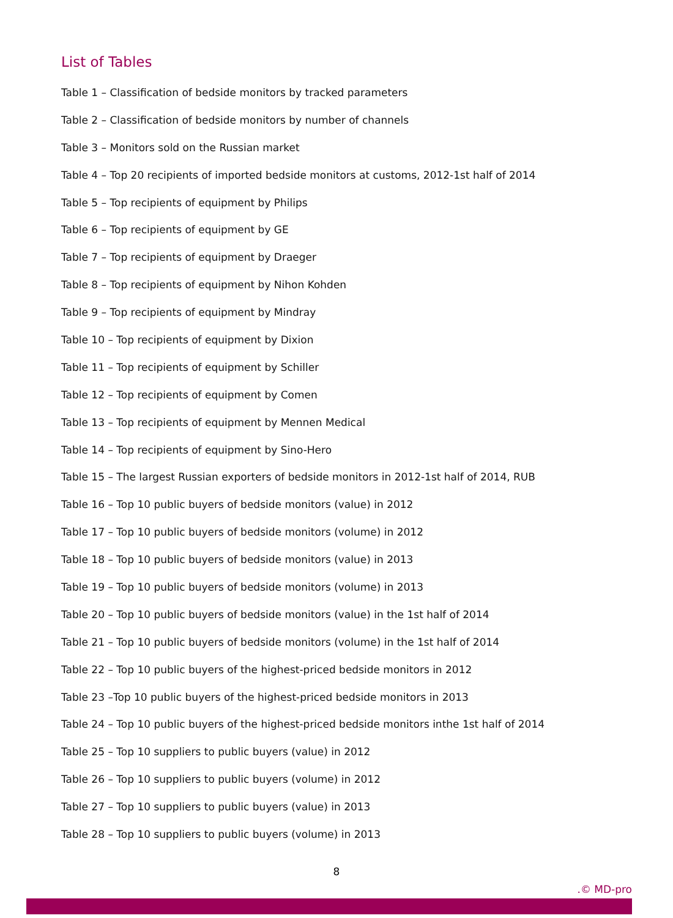List of Tables
Table 1 – Classification of bedside monitors by tracked parameters
Table 2 – Classification of bedside monitors by number of channels
Table 3 – Monitors sold on the Russian market
Table 4 – Top 20 recipients of imported bedside monitors at customs, 2012-1st half of 2014
Table 5 – Top recipients of equipment by Philips
Table 6 – Top recipients of equipment by GE
Table 7 – Top recipients of equipment by Draeger
Table 8 – Top recipients of equipment by Nihon Kohden
Table 9 – Top recipients of equipment by Mindray
Table 10 – Top recipients of equipment by Dixion
Table 11 – Top recipients of equipment by Schiller
Table 12 – Top recipients of equipment by Comen
Table 13 – Top recipients of equipment by Mennen Medical
Table 14 – Top recipients of equipment by Sino-Hero
Table 15 – The largest Russian exporters of bedside monitors in 2012-1st half of 2014, RUB
Table 16 – Top 10 public buyers of bedside monitors (value) in 2012
Table 17 – Top 10 public buyers of bedside monitors (volume) in 2012
Table 18 – Top 10 public buyers of bedside monitors (value) in 2013
Table 19 – Top 10 public buyers of bedside monitors (volume) in 2013
Table 20 – Top 10 public buyers of bedside monitors (value) in the 1st half of 2014
Table 21 – Top 10 public buyers of bedside monitors (volume) in the 1st half of 2014
Table 22 – Top 10 public buyers of the highest-priced bedside monitors in 2012
Table 23 –Top 10 public buyers of the highest-priced bedside monitors in 2013
Table 24 – Top 10 public buyers of the highest-priced bedside monitors inthe 1st half of 2014
Table 25 – Top 10 suppliers to public buyers (value) in 2012
Table 26 – Top 10 suppliers to public buyers (volume) in 2012
Table 27 – Top 10 suppliers to public buyers (value) in 2013
Table 28 – Top 10 suppliers to public buyers (volume) in 2013
8
.© MD-pro